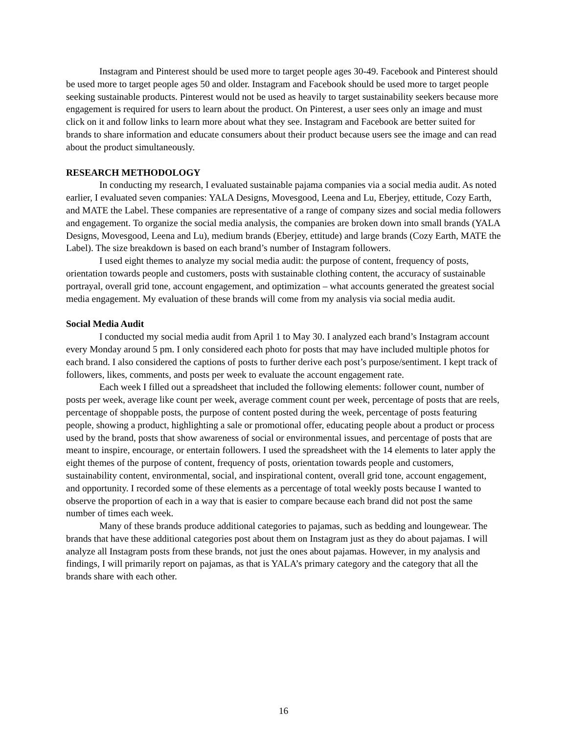Instagram and Pinterest should be used more to target people ages 30-49. Facebook and Pinterest should be used more to target people ages 50 and older. Instagram and Facebook should be used more to target people seeking sustainable products. Pinterest would not be used as heavily to target sustainability seekers because more engagement is required for users to learn about the product. On Pinterest, a user sees only an image and must click on it and follow links to learn more about what they see. Instagram and Facebook are better suited for brands to share information and educate consumers about their product because users see the image and can read about the product simultaneously.
RESEARCH METHODOLOGY
In conducting my research, I evaluated sustainable pajama companies via a social media audit. As noted earlier, I evaluated seven companies: YALA Designs, Movesgood, Leena and Lu, Eberjey, ettitude, Cozy Earth, and MATE the Label. These companies are representative of a range of company sizes and social media followers and engagement. To organize the social media analysis, the companies are broken down into small brands (YALA Designs, Movesgood, Leena and Lu), medium brands (Eberjey, ettitude) and large brands (Cozy Earth, MATE the Label). The size breakdown is based on each brand’s number of Instagram followers.
I used eight themes to analyze my social media audit: the purpose of content, frequency of posts, orientation towards people and customers, posts with sustainable clothing content, the accuracy of sustainable portrayal, overall grid tone, account engagement, and optimization – what accounts generated the greatest social media engagement. My evaluation of these brands will come from my analysis via social media audit.
Social Media Audit
I conducted my social media audit from April 1 to May 30. I analyzed each brand’s Instagram account every Monday around 5 pm. I only considered each photo for posts that may have included multiple photos for each brand. I also considered the captions of posts to further derive each post’s purpose/sentiment. I kept track of followers, likes, comments, and posts per week to evaluate the account engagement rate.
Each week I filled out a spreadsheet that included the following elements: follower count, number of posts per week, average like count per week, average comment count per week, percentage of posts that are reels, percentage of shoppable posts, the purpose of content posted during the week, percentage of posts featuring people, showing a product, highlighting a sale or promotional offer, educating people about a product or process used by the brand, posts that show awareness of social or environmental issues, and percentage of posts that are meant to inspire, encourage, or entertain followers. I used the spreadsheet with the 14 elements to later apply the eight themes of the purpose of content, frequency of posts, orientation towards people and customers, sustainability content, environmental, social, and inspirational content, overall grid tone, account engagement, and opportunity. I recorded some of these elements as a percentage of total weekly posts because I wanted to observe the proportion of each in a way that is easier to compare because each brand did not post the same number of times each week.
Many of these brands produce additional categories to pajamas, such as bedding and loungewear. The brands that have these additional categories post about them on Instagram just as they do about pajamas. I will analyze all Instagram posts from these brands, not just the ones about pajamas. However, in my analysis and findings, I will primarily report on pajamas, as that is YALA’s primary category and the category that all the brands share with each other.
16